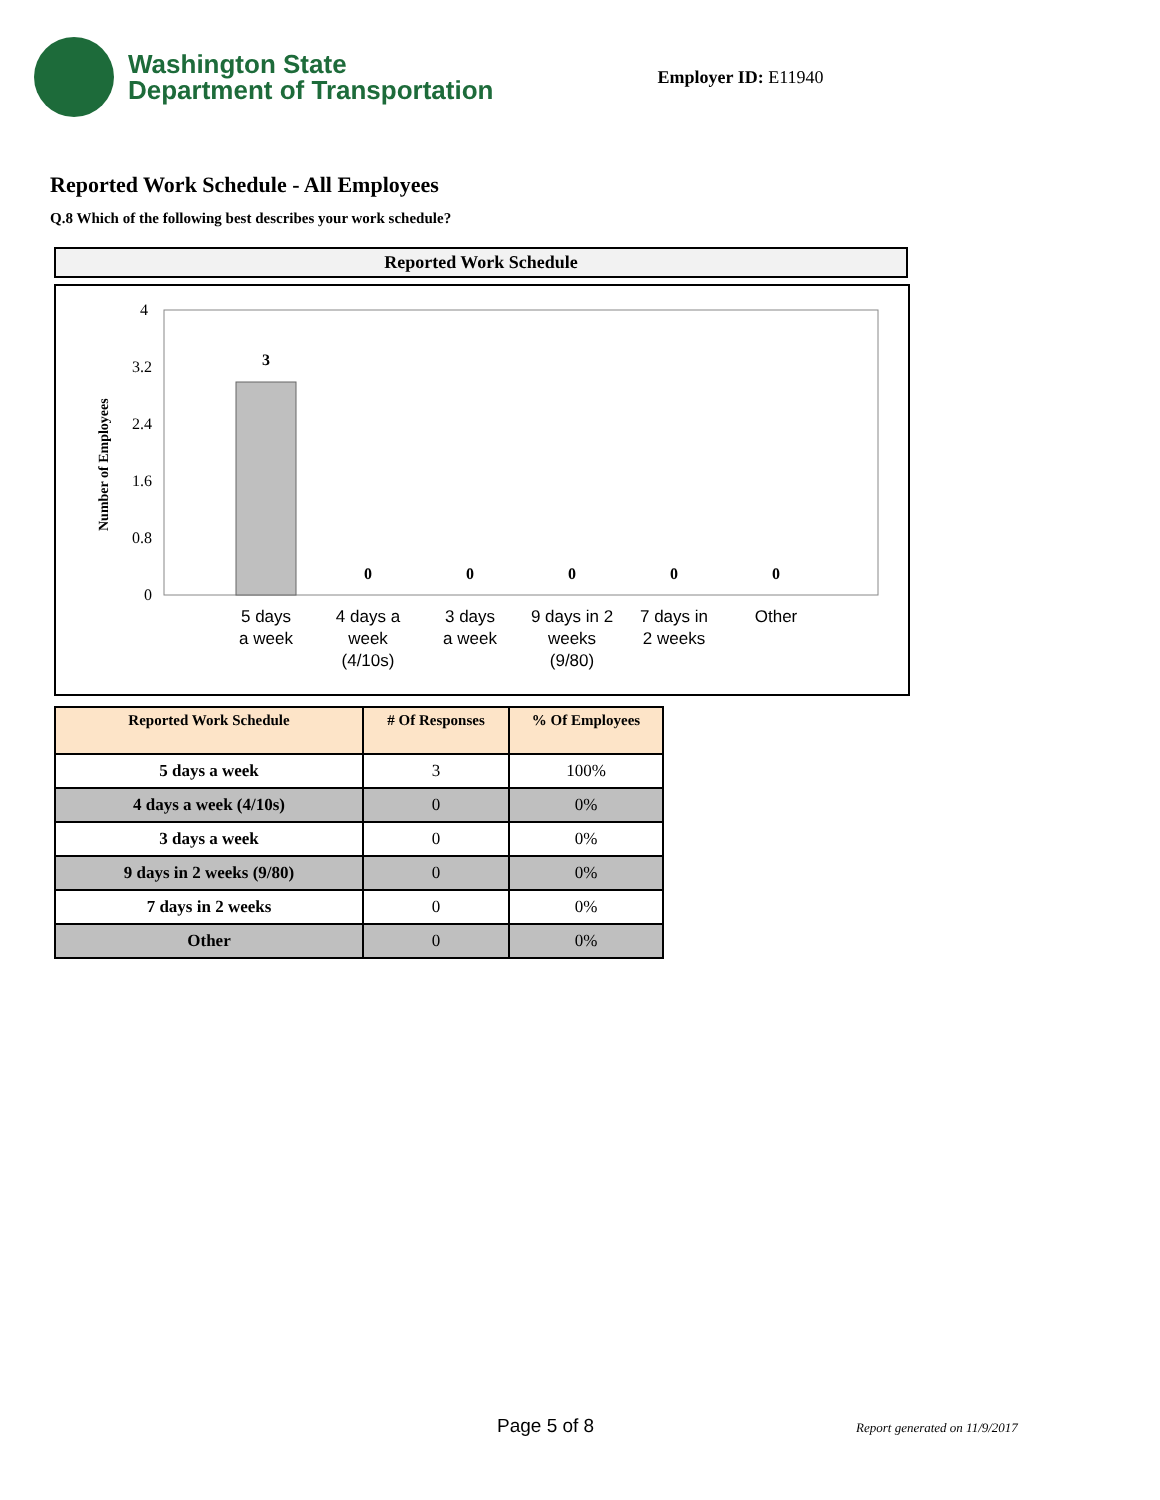Washington State
Department of Transportation
Employer ID: E11940
Reported Work Schedule - All Employees
Q.8 Which of the following best describes your work schedule?
Reported Work Schedule
4
3.2
2.4
1.6
0.8
0
Number of Employees
3
0
0
0
0
0
5 days
a week
4 days a
week
(4/10s)
3 days
a week
9 days in 2
weeks
(9/80)
7 days in
2 weeks
Other
| Reported Work Schedule | # Of Responses | % Of Employees |
| --- | --- | --- |
| 5 days a week | 3 | 100% |
| 4 days a week (4/10s) | 0 | 0% |
| 3 days a week | 0 | 0% |
| 9 days in 2 weeks (9/80) | 0 | 0% |
| 7 days in 2 weeks | 0 | 0% |
| Other | 0 | 0% |
Page 5 of 8 Report generated on 11/9/2017